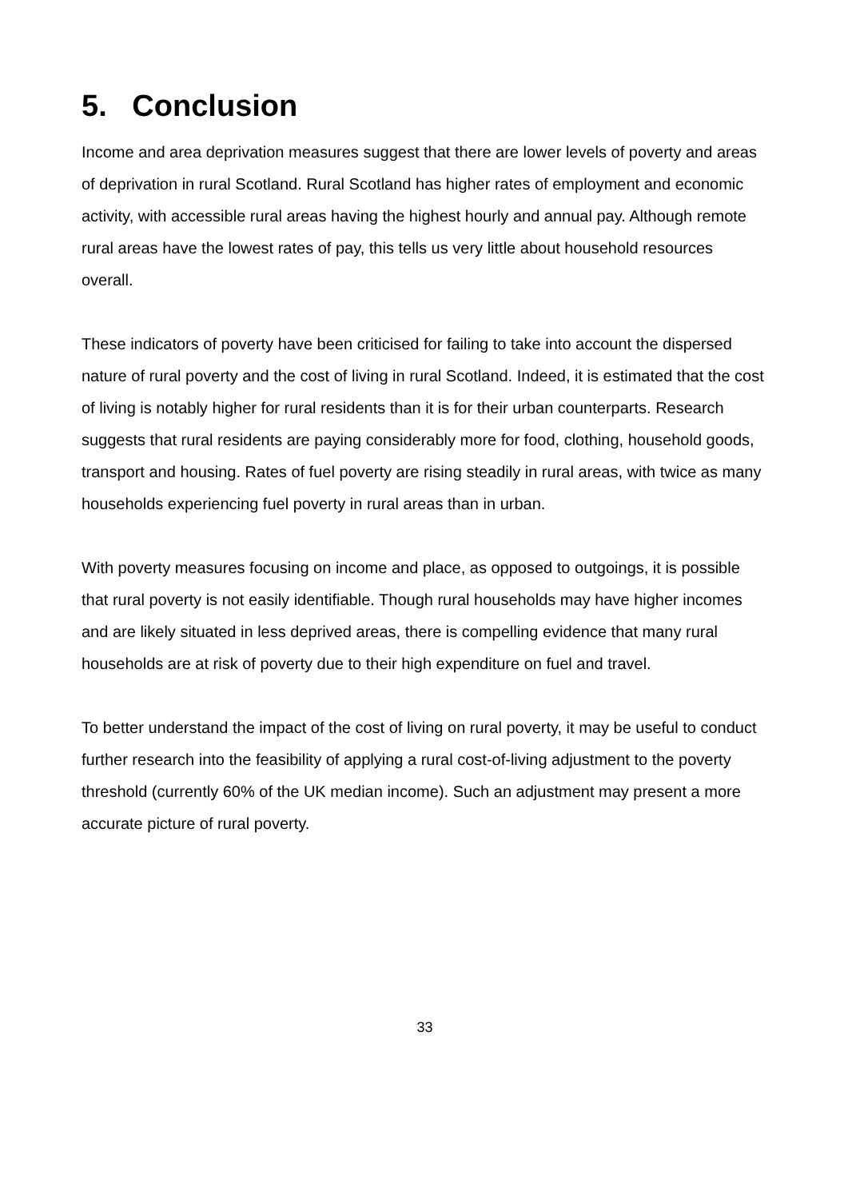5. Conclusion
Income and area deprivation measures suggest that there are lower levels of poverty and areas of deprivation in rural Scotland. Rural Scotland has higher rates of employment and economic activity, with accessible rural areas having the highest hourly and annual pay. Although remote rural areas have the lowest rates of pay, this tells us very little about household resources overall.
These indicators of poverty have been criticised for failing to take into account the dispersed nature of rural poverty and the cost of living in rural Scotland. Indeed, it is estimated that the cost of living is notably higher for rural residents than it is for their urban counterparts. Research suggests that rural residents are paying considerably more for food, clothing, household goods, transport and housing. Rates of fuel poverty are rising steadily in rural areas, with twice as many households experiencing fuel poverty in rural areas than in urban.
With poverty measures focusing on income and place, as opposed to outgoings, it is possible that rural poverty is not easily identifiable. Though rural households may have higher incomes and are likely situated in less deprived areas, there is compelling evidence that many rural households are at risk of poverty due to their high expenditure on fuel and travel.
To better understand the impact of the cost of living on rural poverty, it may be useful to conduct further research into the feasibility of applying a rural cost-of-living adjustment to the poverty threshold (currently 60% of the UK median income). Such an adjustment may present a more accurate picture of rural poverty.
33